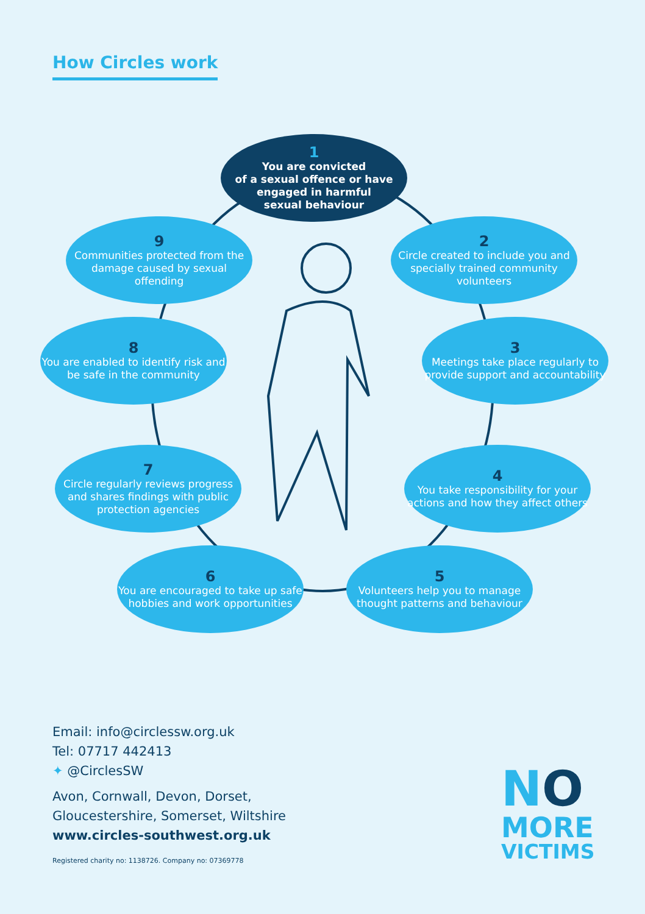How Circles work
1
You are convicted
of a sexual offence or have
engaged in harmful
sexual behaviour
2
Circle created to include you and specially trained community volunteers
3
Meetings take place regularly to provide support and accountability
4
You take responsibility for your actions and how they affect others
5
Volunteers help you to manage thought patterns and behaviour
6
You are encouraged to take up safe hobbies and work opportunities
7
Circle regularly reviews progress and shares findings with public protection agencies
8
You are enabled to identify risk and be safe in the community
9
Communities protected from the damage caused by sexual offending
Email: info@circlessw.org.uk
Tel: 07717 442413
✦ @CirclesSW
Avon, Cornwall, Devon, Dorset,
Gloucestershire, Somerset, Wiltshire
www.circles-southwest.org.uk
Registered charity no: 1138726. Company no: 07369778
NO
MORE
VICTIMS